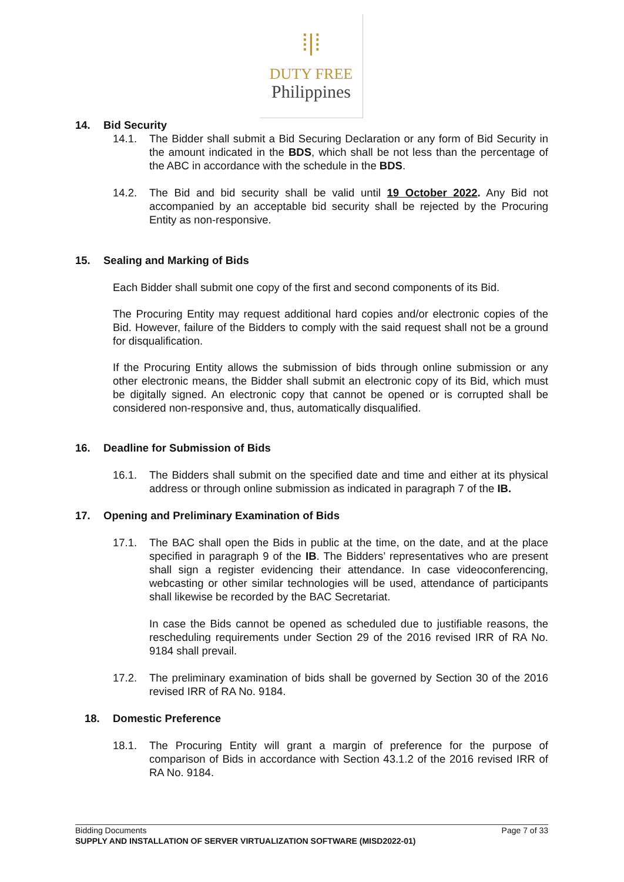⁞|⁞
DUTY FREE
Philippines
14. Bid Security
14.1. The Bidder shall submit a Bid Securing Declaration or any form of Bid Security in the amount indicated in the BDS, which shall be not less than the percentage of the ABC in accordance with the schedule in the BDS.
14.2. The Bid and bid security shall be valid until 19 October 2022. Any Bid not accompanied by an acceptable bid security shall be rejected by the Procuring Entity as non-responsive.
15. Sealing and Marking of Bids
Each Bidder shall submit one copy of the first and second components of its Bid.
The Procuring Entity may request additional hard copies and/or electronic copies of the Bid. However, failure of the Bidders to comply with the said request shall not be a ground for disqualification.
If the Procuring Entity allows the submission of bids through online submission or any other electronic means, the Bidder shall submit an electronic copy of its Bid, which must be digitally signed. An electronic copy that cannot be opened or is corrupted shall be considered non-responsive and, thus, automatically disqualified.
16. Deadline for Submission of Bids
16.1. The Bidders shall submit on the specified date and time and either at its physical address or through online submission as indicated in paragraph 7 of the IB.
17. Opening and Preliminary Examination of Bids
17.1. The BAC shall open the Bids in public at the time, on the date, and at the place specified in paragraph 9 of the IB. The Bidders’ representatives who are present shall sign a register evidencing their attendance. In case videoconferencing, webcasting or other similar technologies will be used, attendance of participants shall likewise be recorded by the BAC Secretariat.
In case the Bids cannot be opened as scheduled due to justifiable reasons, the rescheduling requirements under Section 29 of the 2016 revised IRR of RA No. 9184 shall prevail.
17.2. The preliminary examination of bids shall be governed by Section 30 of the 2016 revised IRR of RA No. 9184.
18. Domestic Preference
18.1. The Procuring Entity will grant a margin of preference for the purpose of comparison of Bids in accordance with Section 43.1.2 of the 2016 revised IRR of RA No. 9184.
Bidding Documents Page 7 of 33
SUPPLY AND INSTALLATION OF SERVER VIRTUALIZATION SOFTWARE (MISD2022-01)